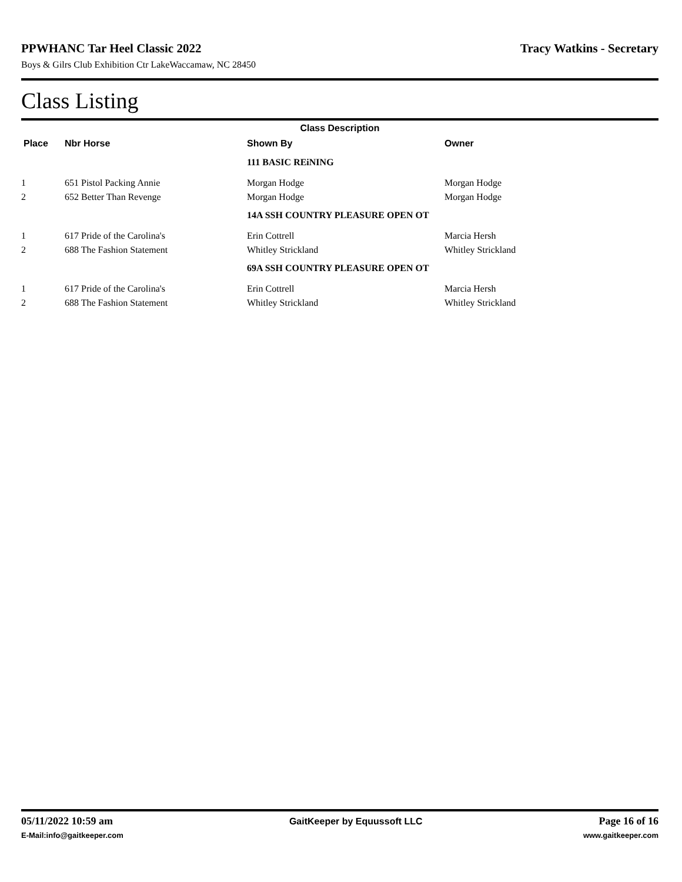PPWHANC Tar Heel Classic 2022 Tracy Watkins - Secretary
Boys & Gilrs Club Exhibition Ctr LakeWaccamaw, NC 28450
Class Listing
| Class Description | | | |
| --- | --- | --- | --- |
| Place | Nbr Horse | Shown By | Owner |
| | | 111 BASIC REiNING | |
| 1 | 651 Pistol Packing Annie | Morgan Hodge | Morgan Hodge |
| 2 | 652 Better Than Revenge | Morgan Hodge | Morgan Hodge |
| | | 14A SSH COUNTRY PLEASURE OPEN OT | |
| 1 | 617 Pride of the Carolina's | Erin Cottrell | Marcia Hersh |
| 2 | 688 The Fashion Statement | Whitley Strickland | Whitley Strickland |
| | | 69A SSH COUNTRY PLEASURE OPEN OT | |
| 1 | 617 Pride of the Carolina's | Erin Cottrell | Marcia Hersh |
| 2 | 688 The Fashion Statement | Whitley Strickland | Whitley Strickland |
05/11/2022 10:59 am GaitKeeper by Equussoft LLC Page 16 of 16
E-Mail:info@gaitkeeper.com www.gaitkeeper.com